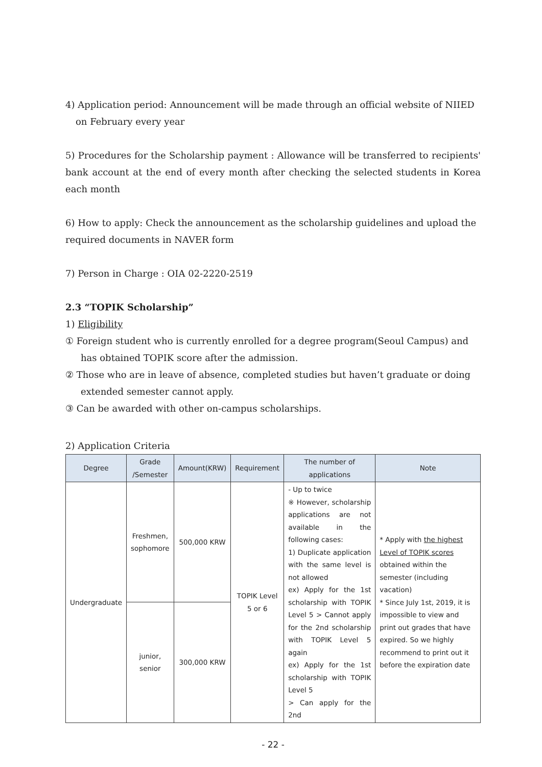4) Application period: Announcement will be made through an official website of NIIED
on February every year
5) Procedures for the Scholarship payment : Allowance will be transferred to recipients' bank account at the end of every month after checking the selected students in Korea each month
6) How to apply: Check the announcement as the scholarship guidelines and upload the required documents in NAVER form
7) Person in Charge : OIA 02-2220-2519
2.3 “TOPIK Scholarship”
1) Eligibility
① Foreign student who is currently enrolled for a degree program(Seoul Campus) and has obtained TOPIK score after the admission.
② Those who are in leave of absence, completed studies but haven’t graduate or doing extended semester cannot apply.
③ Can be awarded with other on-campus scholarships.
2) Application Criteria
| Degree | Grade /Semester | Amount(KRW) | Requirement | The number of applications | Note |
| --- | --- | --- | --- | --- | --- |
| Undergraduate | Freshmen, sophomore | 500,000 KRW | TOPIK Level 5 or 6 | - Up to twice ※ However, scholarship applications are not available in the following cases: 1) Duplicate application with the same level is not allowed ex) Apply for the 1st scholarship with TOPIK Level 5 > Cannot apply for the 2nd scholarship with TOPIK Level 5 again ex) Apply for the 1st scholarship with TOPIK Level 5 > Can apply for the 2nd | * Apply with the highest Level of TOPIK scores obtained within the semester (including vacation) * Since July 1st, 2019, it is impossible to view and print out grades that have expired. So we highly recommend to print out it before the expiration date |
| | junior, senior | 300,000 KRW | | | |
- 22 -